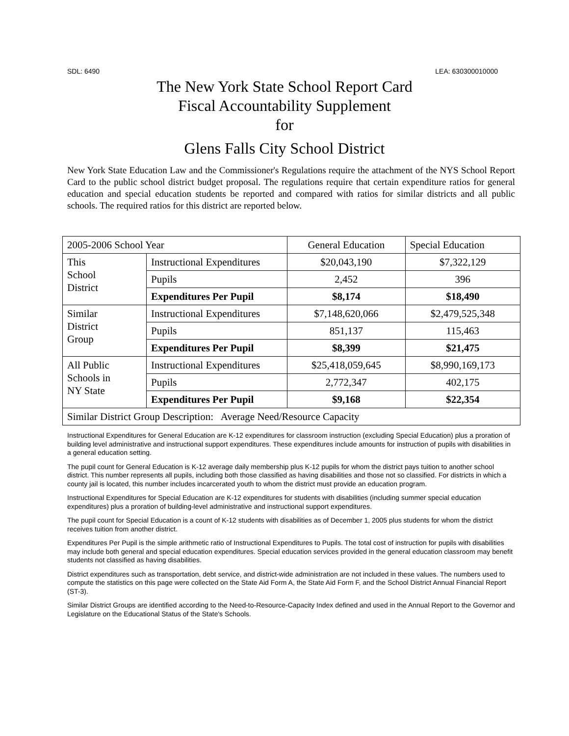SDL: 6490 LEA: 630300010000
The New York State School Report Card
Fiscal Accountability Supplement
for
Glens Falls City School District
New York State Education Law and the Commissioner's Regulations require the attachment of the NYS School Report Card to the public school district budget proposal. The regulations require that certain expenditure ratios for general education and special education students be reported and compared with ratios for similar districts and all public schools. The required ratios for this district are reported below.
| 2005-2006 School Year | | General Education | Special Education |
| This School District | Instructional Expenditures | $20,043,190 | $7,322,129 |
| | Pupils | 2,452 | 396 |
| | Expenditures Per Pupil | $8,174 | $18,490 |
| Similar District Group | Instructional Expenditures | $7,148,620,066 | $2,479,525,348 |
| | Pupils | 851,137 | 115,463 |
| | Expenditures Per Pupil | $8,399 | $21,475 |
| All Public Schools in NY State | Instructional Expenditures | $25,418,059,645 | $8,990,169,173 |
| | Pupils | 2,772,347 | 402,175 |
| | Expenditures Per Pupil | $9,168 | $22,354 |
| Similar District Group Description: Average Need/Resource Capacity | | | |
Instructional Expenditures for General Education are K-12 expenditures for classroom instruction (excluding Special Education) plus a proration of building level administrative and instructional support expenditures. These expenditures include amounts for instruction of pupils with disabilities in a general education setting.
The pupil count for General Education is K-12 average daily membership plus K-12 pupils for whom the district pays tuition to another school district. This number represents all pupils, including both those classified as having disabilities and those not so classified. For districts in which a county jail is located, this number includes incarcerated youth to whom the district must provide an education program.
Instructional Expenditures for Special Education are K-12 expenditures for students with disabilities (including summer special education expenditures) plus a proration of building-level administrative and instructional support expenditures.
The pupil count for Special Education is a count of K-12 students with disabilities as of December 1, 2005 plus students for whom the district receives tuition from another district.
Expenditures Per Pupil is the simple arithmetic ratio of Instructional Expenditures to Pupils. The total cost of instruction for pupils with disabilities may include both general and special education expenditures. Special education services provided in the general education classroom may benefit students not classified as having disabilities.
District expenditures such as transportation, debt service, and district-wide administration are not included in these values. The numbers used to compute the statistics on this page were collected on the State Aid Form A, the State Aid Form F, and the School District Annual Financial Report (ST-3).
Similar District Groups are identified according to the Need-to-Resource-Capacity Index defined and used in the Annual Report to the Governor and Legislature on the Educational Status of the State's Schools.